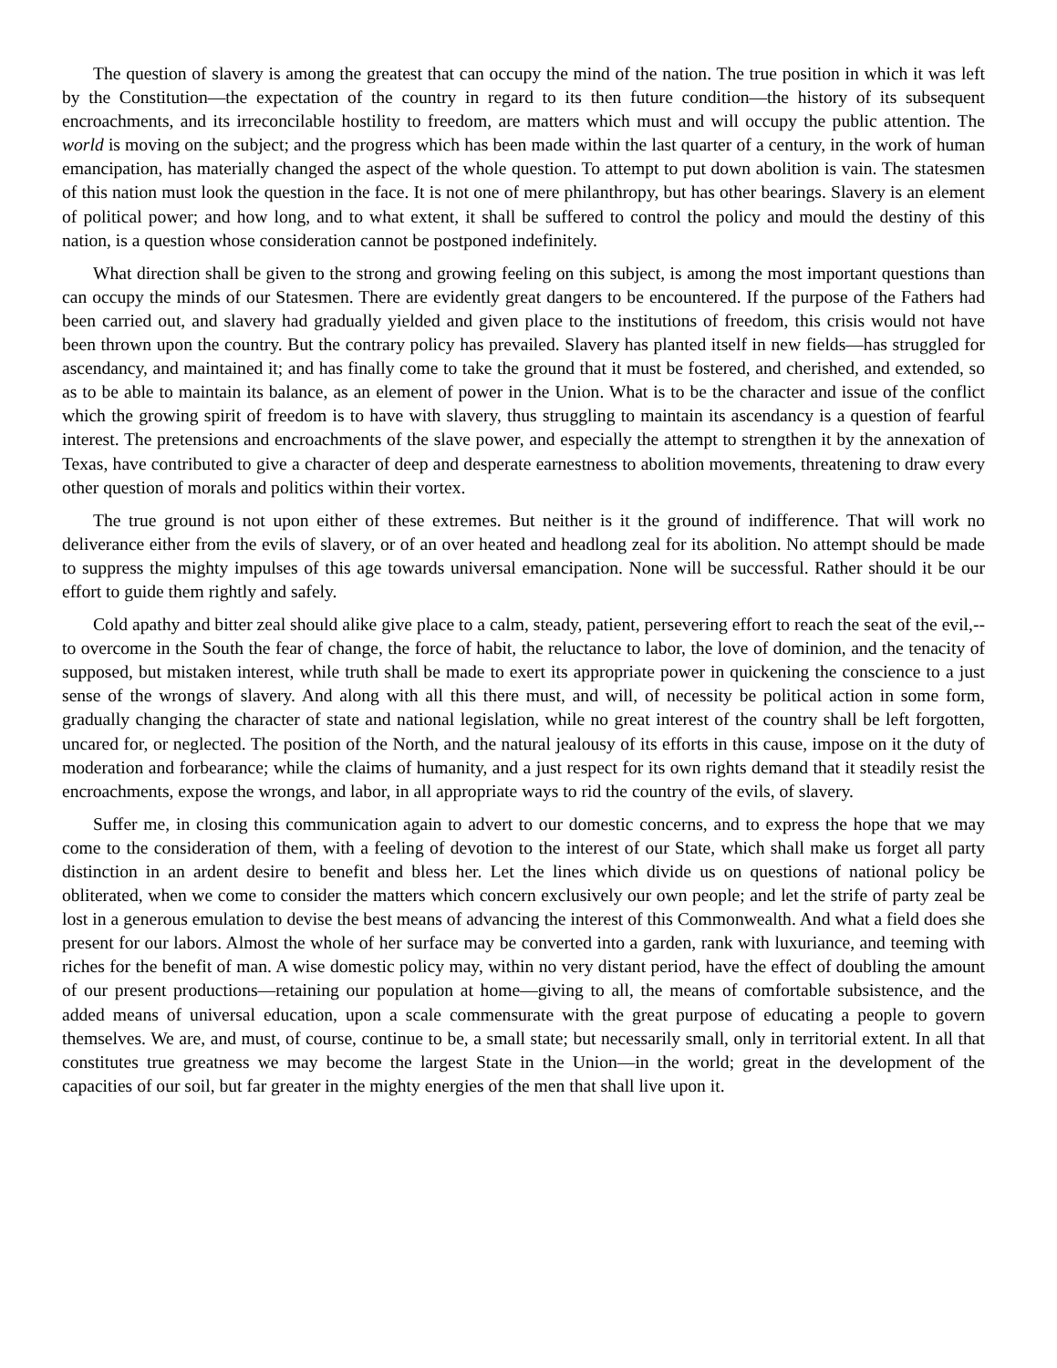The question of slavery is among the greatest that can occupy the mind of the nation. The true position in which it was left by the Constitution—the expectation of the country in regard to its then future condition—the history of its subsequent encroachments, and its irreconcilable hostility to freedom, are matters which must and will occupy the public attention. The world is moving on the subject; and the progress which has been made within the last quarter of a century, in the work of human emancipation, has materially changed the aspect of the whole question. To attempt to put down abolition is vain. The statesmen of this nation must look the question in the face. It is not one of mere philanthropy, but has other bearings. Slavery is an element of political power; and how long, and to what extent, it shall be suffered to control the policy and mould the destiny of this nation, is a question whose consideration cannot be postponed indefinitely.
What direction shall be given to the strong and growing feeling on this subject, is among the most important questions than can occupy the minds of our Statesmen. There are evidently great dangers to be encountered. If the purpose of the Fathers had been carried out, and slavery had gradually yielded and given place to the institutions of freedom, this crisis would not have been thrown upon the country. But the contrary policy has prevailed. Slavery has planted itself in new fields—has struggled for ascendancy, and maintained it; and has finally come to take the ground that it must be fostered, and cherished, and extended, so as to be able to maintain its balance, as an element of power in the Union. What is to be the character and issue of the conflict which the growing spirit of freedom is to have with slavery, thus struggling to maintain its ascendancy is a question of fearful interest. The pretensions and encroachments of the slave power, and especially the attempt to strengthen it by the annexation of Texas, have contributed to give a character of deep and desperate earnestness to abolition movements, threatening to draw every other question of morals and politics within their vortex.
The true ground is not upon either of these extremes. But neither is it the ground of indifference. That will work no deliverance either from the evils of slavery, or of an over heated and headlong zeal for its abolition. No attempt should be made to suppress the mighty impulses of this age towards universal emancipation. None will be successful. Rather should it be our effort to guide them rightly and safely.
Cold apathy and bitter zeal should alike give place to a calm, steady, patient, persevering effort to reach the seat of the evil,--to overcome in the South the fear of change, the force of habit, the reluctance to labor, the love of dominion, and the tenacity of supposed, but mistaken interest, while truth shall be made to exert its appropriate power in quickening the conscience to a just sense of the wrongs of slavery. And along with all this there must, and will, of necessity be political action in some form, gradually changing the character of state and national legislation, while no great interest of the country shall be left forgotten, uncared for, or neglected. The position of the North, and the natural jealousy of its efforts in this cause, impose on it the duty of moderation and forbearance; while the claims of humanity, and a just respect for its own rights demand that it steadily resist the encroachments, expose the wrongs, and labor, in all appropriate ways to rid the country of the evils, of slavery.
Suffer me, in closing this communication again to advert to our domestic concerns, and to express the hope that we may come to the consideration of them, with a feeling of devotion to the interest of our State, which shall make us forget all party distinction in an ardent desire to benefit and bless her. Let the lines which divide us on questions of national policy be obliterated, when we come to consider the matters which concern exclusively our own people; and let the strife of party zeal be lost in a generous emulation to devise the best means of advancing the interest of this Commonwealth. And what a field does she present for our labors. Almost the whole of her surface may be converted into a garden, rank with luxuriance, and teeming with riches for the benefit of man. A wise domestic policy may, within no very distant period, have the effect of doubling the amount of our present productions—retaining our population at home—giving to all, the means of comfortable subsistence, and the added means of universal education, upon a scale commensurate with the great purpose of educating a people to govern themselves. We are, and must, of course, continue to be, a small state; but necessarily small, only in territorial extent. In all that constitutes true greatness we may become the largest State in the Union—in the world; great in the development of the capacities of our soil, but far greater in the mighty energies of the men that shall live upon it.